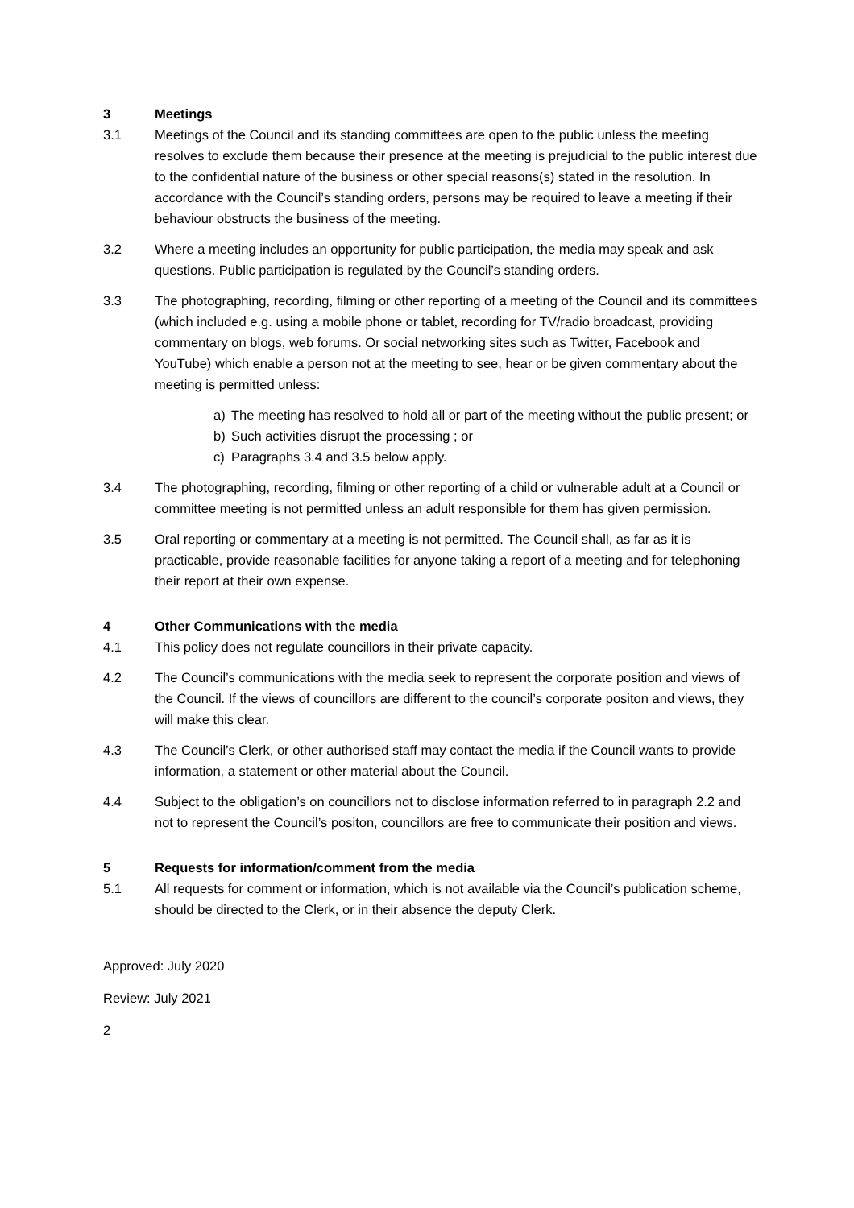3 Meetings
3.1 Meetings of the Council and its standing committees are open to the public unless the meeting resolves to exclude them because their presence at the meeting is prejudicial to the public interest due to the confidential nature of the business or other special reasons(s) stated in the resolution. In accordance with the Council’s standing orders, persons may be required to leave a meeting if their behaviour obstructs the business of the meeting.
3.2 Where a meeting includes an opportunity for public participation, the media may speak and ask questions. Public participation is regulated by the Council’s standing orders.
3.3 The photographing, recording, filming or other reporting of a meeting of the Council and its committees (which included e.g. using a mobile phone or tablet, recording for TV/radio broadcast, providing commentary on blogs, web forums. Or social networking sites such as Twitter, Facebook and YouTube) which enable a person not at the meeting to see, hear or be given commentary about the meeting is permitted unless:
a) The meeting has resolved to hold all or part of the meeting without the public present; or
b) Such activities disrupt the processing ; or
c) Paragraphs 3.4 and 3.5 below apply.
3.4 The photographing, recording, filming or other reporting of a child or vulnerable adult at a Council or committee meeting is not permitted unless an adult responsible for them has given permission.
3.5 Oral reporting or commentary at a meeting is not permitted. The Council shall, as far as it is practicable, provide reasonable facilities for anyone taking a report of a meeting and for telephoning their report at their own expense.
4 Other Communications with the media
4.1 This policy does not regulate councillors in their private capacity.
4.2 The Council’s communications with the media seek to represent the corporate position and views of the Council. If the views of councillors are different to the council’s corporate positon and views, they will make this clear.
4.3 The Council’s Clerk, or other authorised staff may contact the media if the Council wants to provide information, a statement or other material about the Council.
4.4 Subject to the obligation’s on councillors not to disclose information referred to in paragraph 2.2 and not to represent the Council’s positon, councillors are free to communicate their position and views.
5 Requests for information/comment from the media
5.1 All requests for comment or information, which is not available via the Council’s publication scheme, should be directed to the Clerk, or in their absence the deputy Clerk.
Approved: July 2020
Review: July 2021
2